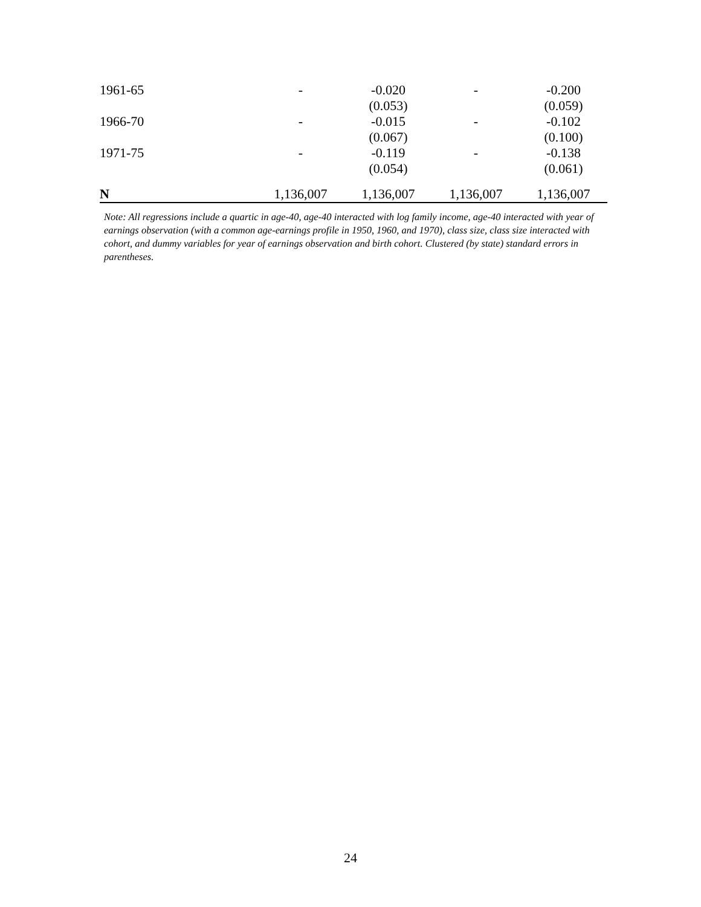| 1961-65 | - | -0.020 | - | -0.200 |
| | | (0.053) | | (0.059) |
| 1966-70 | - | -0.015 | - | -0.102 |
| | | (0.067) | | (0.100) |
| 1971-75 | - | -0.119 | - | -0.138 |
| | | (0.054) | | (0.061) |
| N | 1,136,007 | 1,136,007 | 1,136,007 | 1,136,007 |
Note: All regressions include a quartic in age-40, age-40 interacted with log family income, age-40 interacted with year of earnings observation (with a common age-earnings profile in 1950, 1960, and 1970), class size, class size interacted with cohort, and dummy variables for year of earnings observation and birth cohort. Clustered (by state) standard errors in parentheses.
24